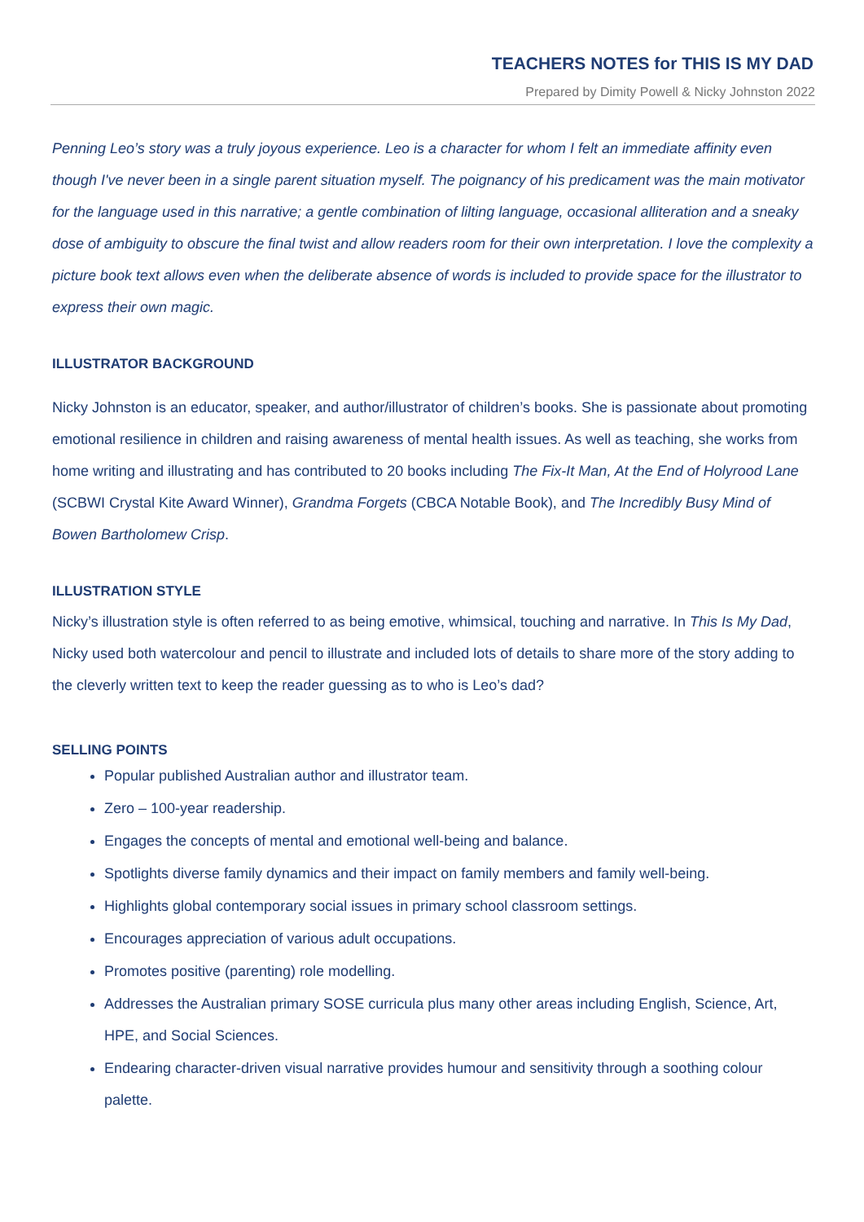TEACHERS NOTES for THIS IS MY DAD
Prepared by Dimity Powell & Nicky Johnston 2022
Penning Leo’s story was a truly joyous experience. Leo is a character for whom I felt an immediate affinity even though I've never been in a single parent situation myself. The poignancy of his predicament was the main motivator for the language used in this narrative; a gentle combination of lilting language, occasional alliteration and a sneaky dose of ambiguity to obscure the final twist and allow readers room for their own interpretation. I love the complexity a picture book text allows even when the deliberate absence of words is included to provide space for the illustrator to express their own magic.
ILLUSTRATOR BACKGROUND
Nicky Johnston is an educator, speaker, and author/illustrator of children’s books. She is passionate about promoting emotional resilience in children and raising awareness of mental health issues. As well as teaching, she works from home writing and illustrating and has contributed to 20 books including The Fix-It Man, At the End of Holyrood Lane (SCBWI Crystal Kite Award Winner), Grandma Forgets (CBCA Notable Book), and The Incredibly Busy Mind of Bowen Bartholomew Crisp.
ILLUSTRATION STYLE
Nicky’s illustration style is often referred to as being emotive, whimsical, touching and narrative. In This Is My Dad, Nicky used both watercolour and pencil to illustrate and included lots of details to share more of the story adding to the cleverly written text to keep the reader guessing as to who is Leo’s dad?
SELLING POINTS
Popular published Australian author and illustrator team.
Zero – 100-year readership.
Engages the concepts of mental and emotional well-being and balance.
Spotlights diverse family dynamics and their impact on family members and family well-being.
Highlights global contemporary social issues in primary school classroom settings.
Encourages appreciation of various adult occupations.
Promotes positive (parenting) role modelling.
Addresses the Australian primary SOSE curricula plus many other areas including English, Science, Art, HPE, and Social Sciences.
Endearing character-driven visual narrative provides humour and sensitivity through a soothing colour palette.